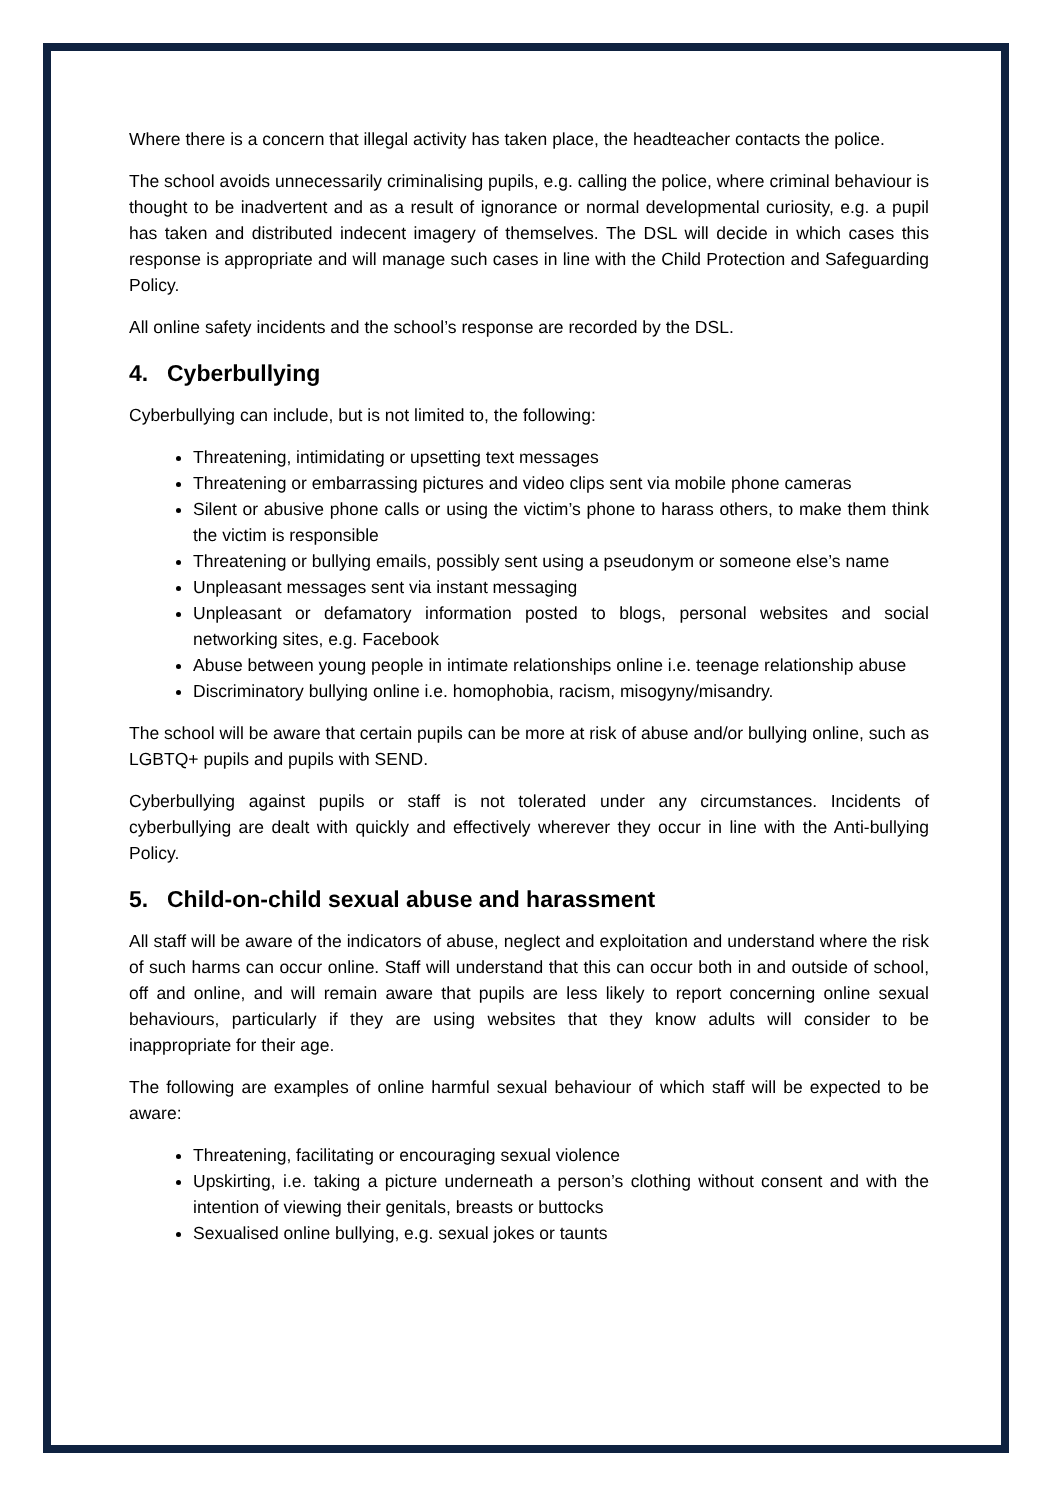Where there is a concern that illegal activity has taken place, the headteacher contacts the police.
The school avoids unnecessarily criminalising pupils, e.g. calling the police, where criminal behaviour is thought to be inadvertent and as a result of ignorance or normal developmental curiosity, e.g. a pupil has taken and distributed indecent imagery of themselves. The DSL will decide in which cases this response is appropriate and will manage such cases in line with the Child Protection and Safeguarding Policy.
All online safety incidents and the school’s response are recorded by the DSL.
4. Cyberbullying
Cyberbullying can include, but is not limited to, the following:
Threatening, intimidating or upsetting text messages
Threatening or embarrassing pictures and video clips sent via mobile phone cameras
Silent or abusive phone calls or using the victim’s phone to harass others, to make them think the victim is responsible
Threatening or bullying emails, possibly sent using a pseudonym or someone else’s name
Unpleasant messages sent via instant messaging
Unpleasant or defamatory information posted to blogs, personal websites and social networking sites, e.g. Facebook
Abuse between young people in intimate relationships online i.e. teenage relationship abuse
Discriminatory bullying online i.e. homophobia, racism, misogyny/misandry.
The school will be aware that certain pupils can be more at risk of abuse and/or bullying online, such as LGBTQ+ pupils and pupils with SEND.
Cyberbullying against pupils or staff is not tolerated under any circumstances. Incidents of cyberbullying are dealt with quickly and effectively wherever they occur in line with the Anti-bullying Policy.
5. Child-on-child sexual abuse and harassment
All staff will be aware of the indicators of abuse, neglect and exploitation and understand where the risk of such harms can occur online. Staff will understand that this can occur both in and outside of school, off and online, and will remain aware that pupils are less likely to report concerning online sexual behaviours, particularly if they are using websites that they know adults will consider to be inappropriate for their age.
The following are examples of online harmful sexual behaviour of which staff will be expected to be aware:
Threatening, facilitating or encouraging sexual violence
Upskirting, i.e. taking a picture underneath a person’s clothing without consent and with the intention of viewing their genitals, breasts or buttocks
Sexualised online bullying, e.g. sexual jokes or taunts